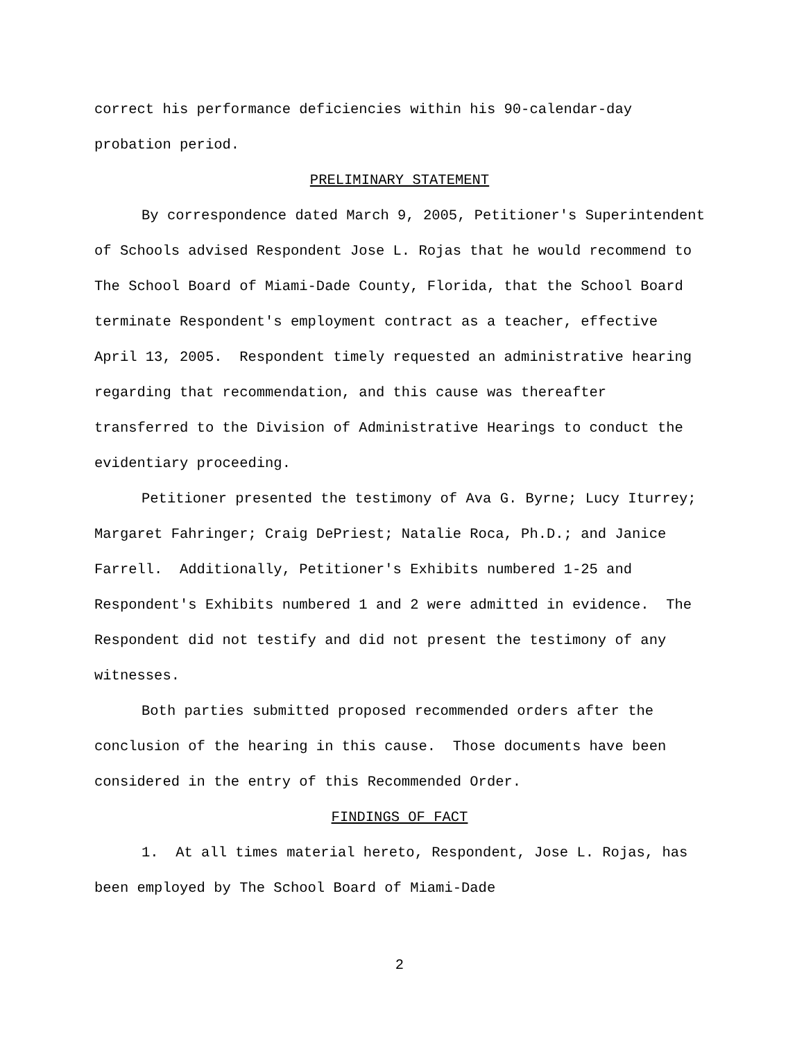correct his performance deficiencies within his 90-calendar-day probation period.
PRELIMINARY STATEMENT
By correspondence dated March 9, 2005, Petitioner's Superintendent of Schools advised Respondent Jose L. Rojas that he would recommend to The School Board of Miami-Dade County, Florida, that the School Board terminate Respondent's employment contract as a teacher, effective April 13, 2005. Respondent timely requested an administrative hearing regarding that recommendation, and this cause was thereafter transferred to the Division of Administrative Hearings to conduct the evidentiary proceeding.
Petitioner presented the testimony of Ava G. Byrne; Lucy Iturrey; Margaret Fahringer; Craig DePriest; Natalie Roca, Ph.D.; and Janice Farrell. Additionally, Petitioner's Exhibits numbered 1-25 and Respondent's Exhibits numbered 1 and 2 were admitted in evidence. The Respondent did not testify and did not present the testimony of any witnesses.
Both parties submitted proposed recommended orders after the conclusion of the hearing in this cause. Those documents have been considered in the entry of this Recommended Order.
FINDINGS OF FACT
1. At all times material hereto, Respondent, Jose L. Rojas, has been employed by The School Board of Miami-Dade
2